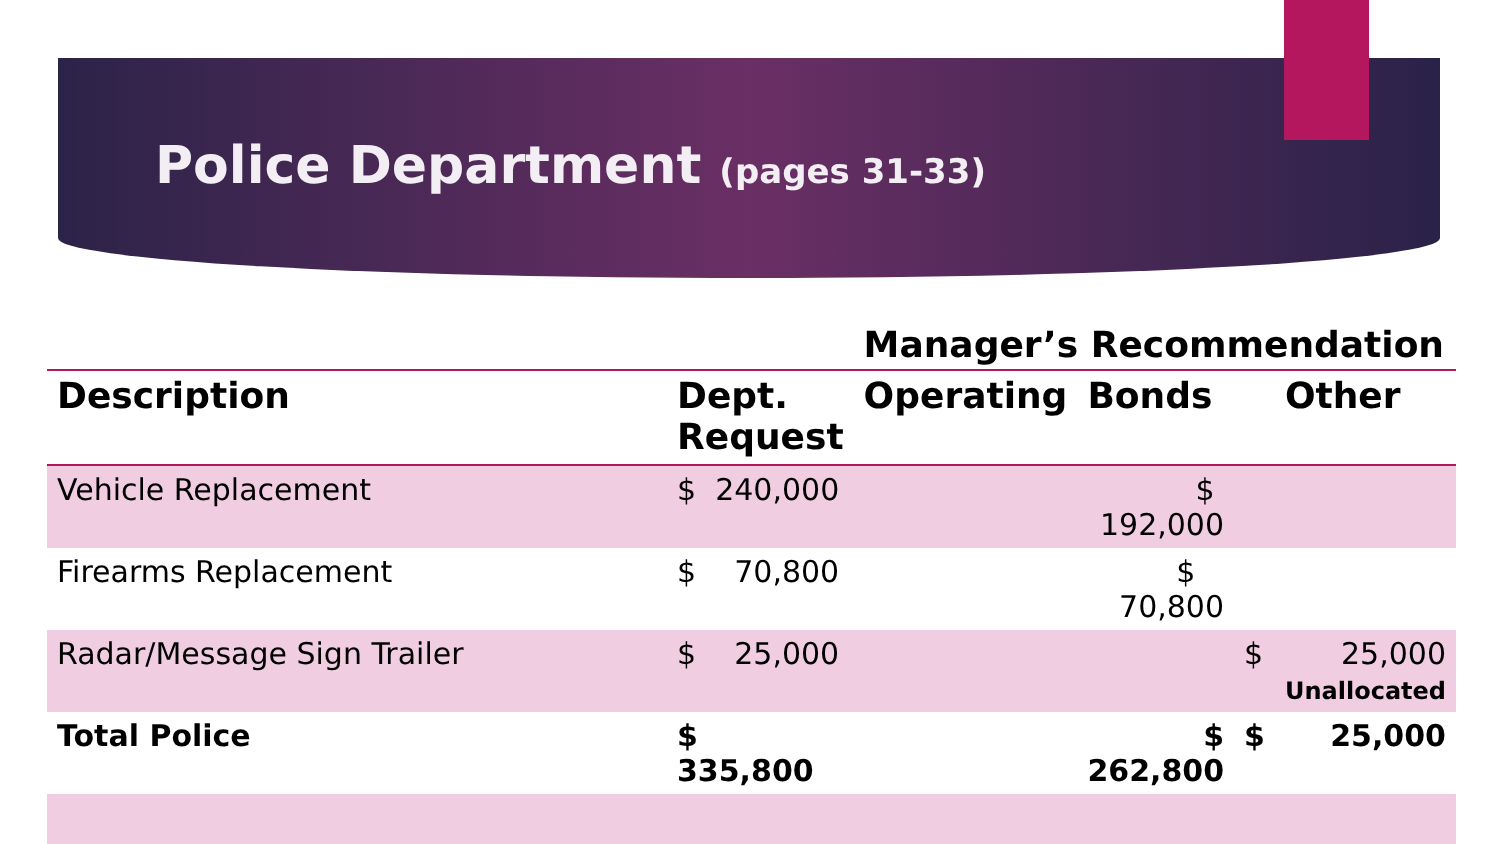Police Department (pages 31-33)
| | | Manager’s Recommendation | | | |
| --- | --- | --- | --- | --- | --- |
| Description | Dept. Request | Operating | Bonds | | Other |
| Vehicle Replacement | $ 240,000 | | $ 192,000 | | |
| Firearms Replacement | $ 70,800 | | $ 70,800 | | |
| Radar/Message Sign Trailer | $ 25,000 | | | $ | 25,000 Unallocated |
| Total Police | $ 335,800 | | $ 262,800 | $ | 25,000 |